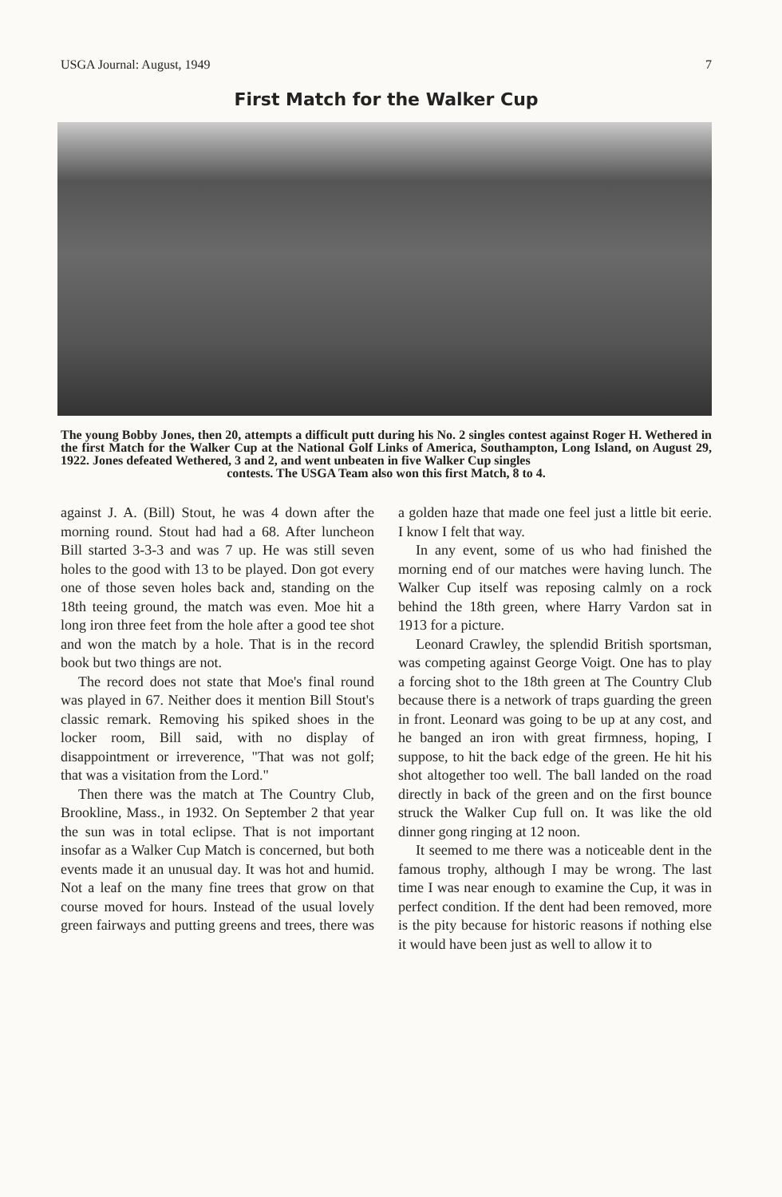USGA Journal: August, 1949 7
First Match for the Walker Cup
The young Bobby Jones, then 20, attempts a difficult putt during his No. 2 singles contest against Roger H. Wethered in the first Match for the Walker Cup at the National Golf Links of America, Southampton, Long Island, on August 29, 1922. Jones defeated Wethered, 3 and 2, and went unbeaten in five Walker Cup singles
contests. The USGA Team also won this first Match, 8 to 4.
against J. A. (Bill) Stout, he was 4 down after the morning round. Stout had had a 68. After luncheon Bill started 3-3-3 and was 7 up. He was still seven holes to the good with 13 to be played. Don got every one of those seven holes back and, standing on the 18th teeing ground, the match was even. Moe hit a long iron three feet from the hole after a good tee shot and won the match by a hole. That is in the record book but two things are not.
The record does not state that Moe's final round was played in 67. Neither does it mention Bill Stout's classic remark. Removing his spiked shoes in the locker room, Bill said, with no display of disappointment or irreverence, "That was not golf; that was a visitation from the Lord."
Then there was the match at The Country Club, Brookline, Mass., in 1932. On September 2 that year the sun was in total eclipse. That is not important insofar as a Walker Cup Match is concerned, but both events made it an unusual day. It was hot and humid. Not a leaf on the many fine trees that grow on that course moved for hours. Instead of the usual lovely green fairways and putting greens and trees, there was a golden haze that made one feel just a little bit eerie. I know I felt that way.
In any event, some of us who had finished the morning end of our matches were having lunch. The Walker Cup itself was reposing calmly on a rock behind the 18th green, where Harry Vardon sat in 1913 for a picture.
Leonard Crawley, the splendid British sportsman, was competing against George Voigt. One has to play a forcing shot to the 18th green at The Country Club because there is a network of traps guarding the green in front. Leonard was going to be up at any cost, and he banged an iron with great firmness, hoping, I suppose, to hit the back edge of the green. He hit his shot altogether too well. The ball landed on the road directly in back of the green and on the first bounce struck the Walker Cup full on. It was like the old dinner gong ringing at 12 noon.
It seemed to me there was a noticeable dent in the famous trophy, although I may be wrong. The last time I was near enough to examine the Cup, it was in perfect condition. If the dent had been removed, more is the pity because for historic reasons if nothing else it would have been just as well to allow it to